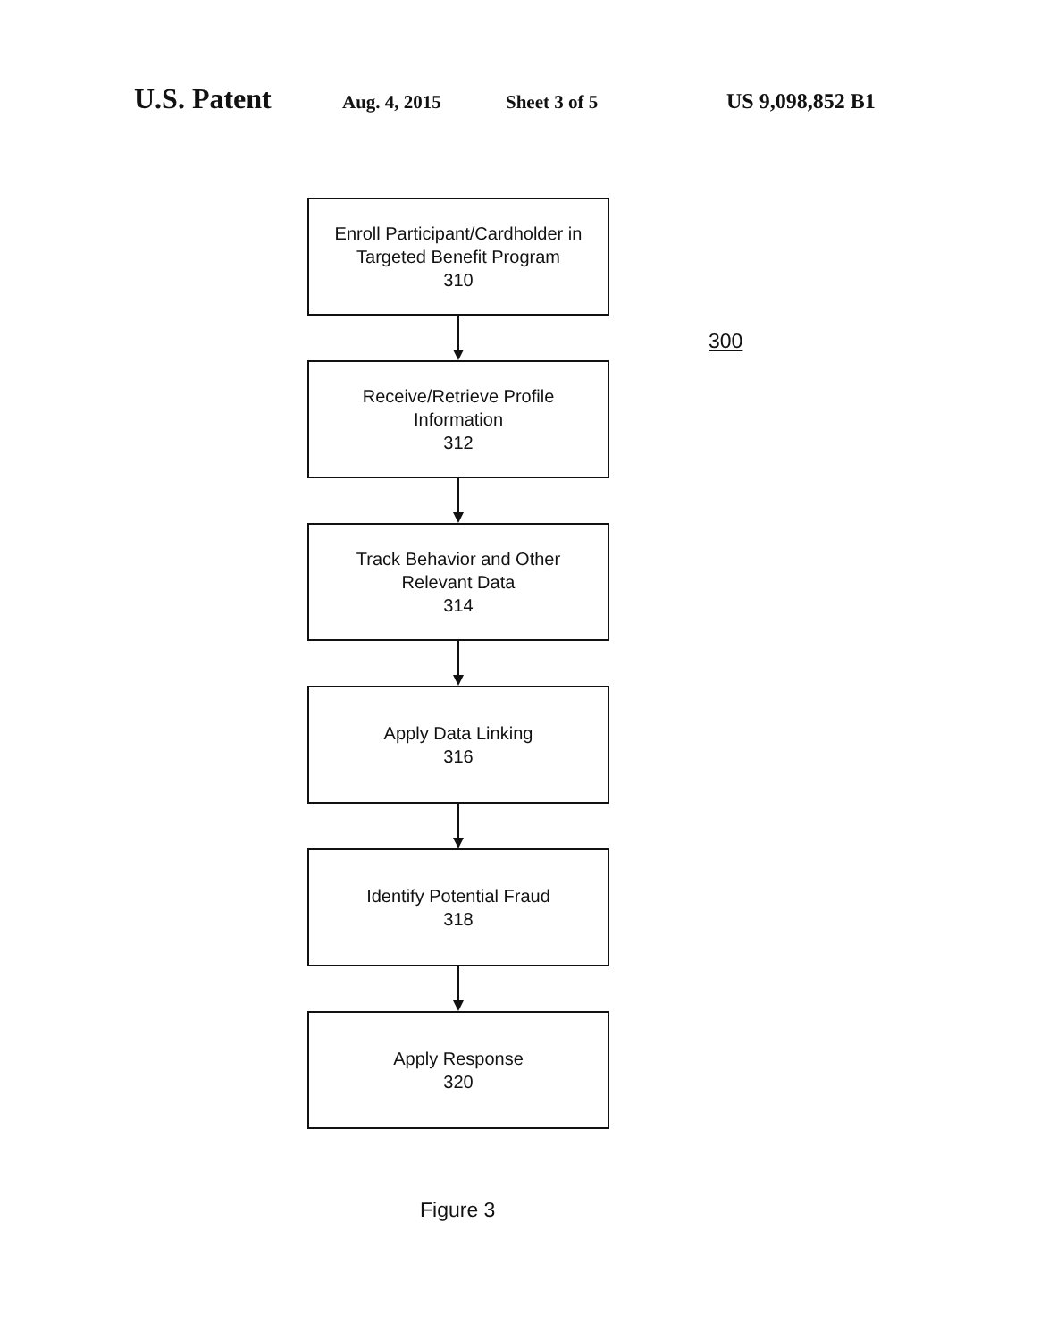U.S. Patent
Aug. 4, 2015 Sheet 3 of 5 US 9,098,852 B1
300
Enroll Participant/Cardholder in
Targeted Benefit Program
310
Receive/Retrieve Profile
Information
312
Track Behavior and Other
Relevant Data
314
Apply Data Linking
316
Identify Potential Fraud
318
Apply Response
320
Figure 3